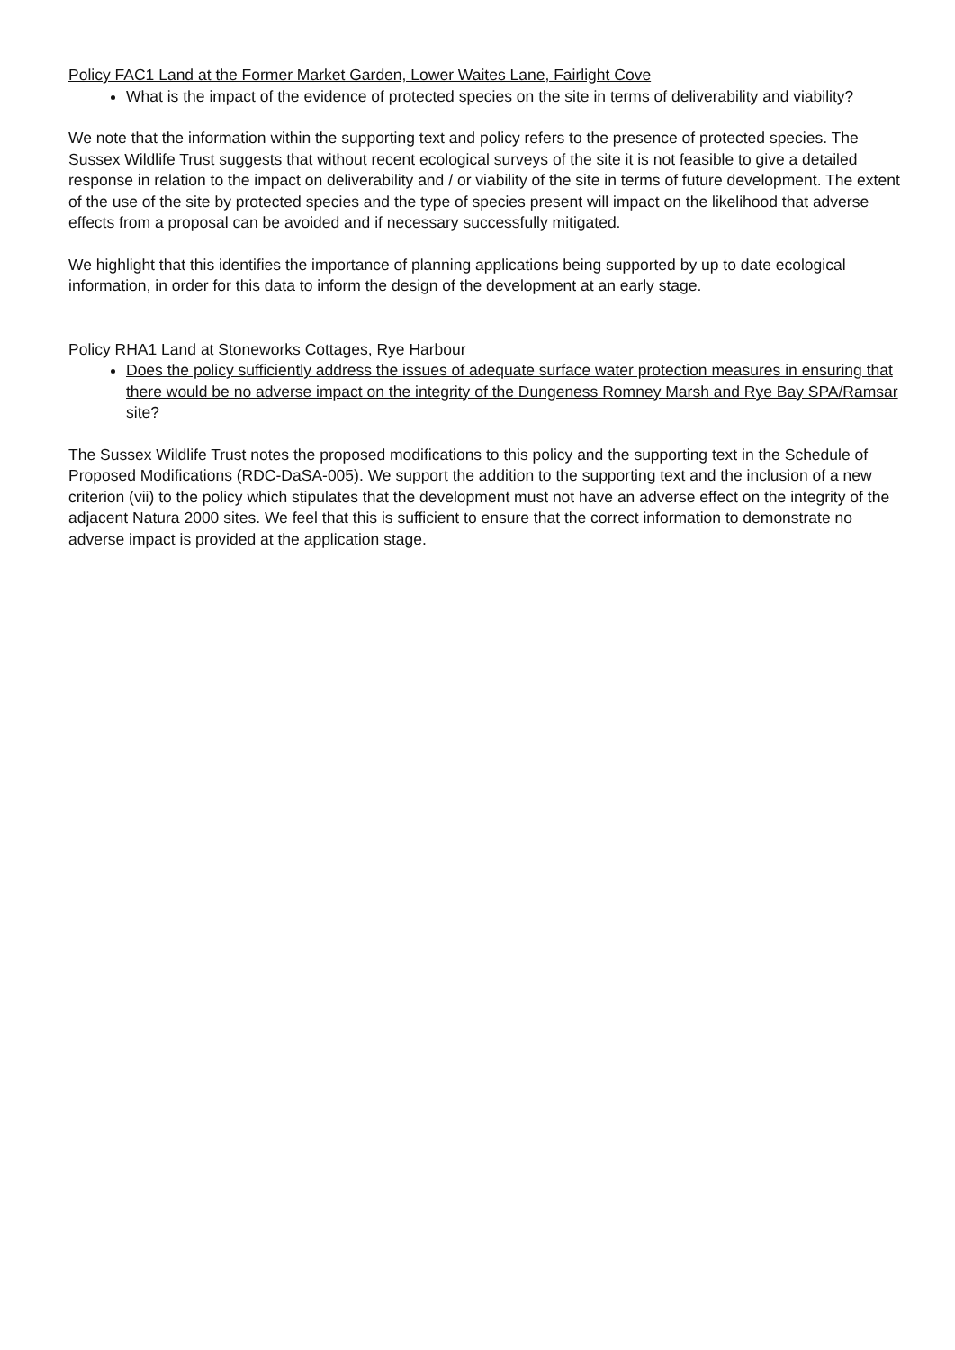Policy FAC1 Land at the Former Market Garden, Lower Waites Lane, Fairlight Cove
What is the impact of the evidence of protected species on the site in terms of deliverability and viability?
We note that the information within the supporting text and policy refers to the presence of protected species. The Sussex Wildlife Trust suggests that without recent ecological surveys of the site it is not feasible to give a detailed response in relation to the impact on deliverability and / or viability of the site in terms of future development. The extent of the use of the site by protected species and the type of species present will impact on the likelihood that adverse effects from a proposal can be avoided and if necessary successfully mitigated.
We highlight that this identifies the importance of planning applications being supported by up to date ecological information, in order for this data to inform the design of the development at an early stage.
Policy RHA1 Land at Stoneworks Cottages, Rye Harbour
Does the policy sufficiently address the issues of adequate surface water protection measures in ensuring that there would be no adverse impact on the integrity of the Dungeness Romney Marsh and Rye Bay SPA/Ramsar site?
The Sussex Wildlife Trust notes the proposed modifications to this policy and the supporting text in the Schedule of Proposed Modifications (RDC-DaSA-005). We support the addition to the supporting text and the inclusion of a new criterion (vii) to the policy which stipulates that the development must not have an adverse effect on the integrity of the adjacent Natura 2000 sites. We feel that this is sufficient to ensure that the correct information to demonstrate no adverse impact is provided at the application stage.